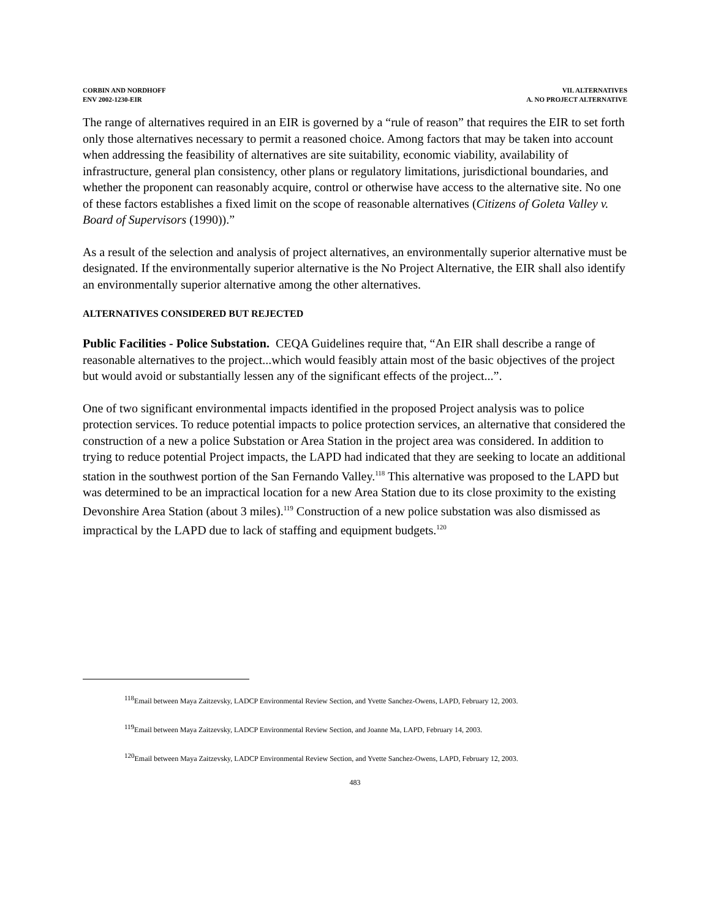CORBIN AND NORDHOFF
ENV 2002-1230-EIR
VII. ALTERNATIVES
A. NO PROJECT ALTERNATIVE
The range of alternatives required in an EIR is governed by a “rule of reason” that requires the EIR to set forth only those alternatives necessary to permit a reasoned choice. Among factors that may be taken into account when addressing the feasibility of alternatives are site suitability, economic viability, availability of infrastructure, general plan consistency, other plans or regulatory limitations, jurisdictional boundaries, and whether the proponent can reasonably acquire, control or otherwise have access to the alternative site. No one of these factors establishes a fixed limit on the scope of reasonable alternatives (Citizens of Goleta Valley v. Board of Supervisors (1990)).”
As a result of the selection and analysis of project alternatives, an environmentally superior alternative must be designated. If the environmentally superior alternative is the No Project Alternative, the EIR shall also identify an environmentally superior alternative among the other alternatives.
ALTERNATIVES CONSIDERED BUT REJECTED
Public Facilities - Police Substation. CEQA Guidelines require that, “An EIR shall describe a range of reasonable alternatives to the project...which would feasibly attain most of the basic objectives of the project but would avoid or substantially lessen any of the significant effects of the project...”.
One of two significant environmental impacts identified in the proposed Project analysis was to police protection services. To reduce potential impacts to police protection services, an alternative that considered the construction of a new a police Substation or Area Station in the project area was considered. In addition to trying to reduce potential Project impacts, the LAPD had indicated that they are seeking to locate an additional station in the southwest portion of the San Fernando Valley.<sup>118</sup> This alternative was proposed to the LAPD but was determined to be an impractical location for a new Area Station due to its close proximity to the existing Devonshire Area Station (about 3 miles).<sup>119</sup> Construction of a new police substation was also dismissed as impractical by the LAPD due to lack of staffing and equipment budgets.<sup>120</sup>
<sup>118</sup> Email between Maya Zaitzevsky, LADCP Environmental Review Section, and Yvette Sanchez-Owens, LAPD, February 12, 2003.
<sup>119</sup> Email between Maya Zaitzevsky, LADCP Environmental Review Section, and Joanne Ma, LAPD, February 14, 2003.
<sup>120</sup> Email between Maya Zaitzevsky, LADCP Environmental Review Section, and Yvette Sanchez-Owens, LAPD, February 12, 2003.
483